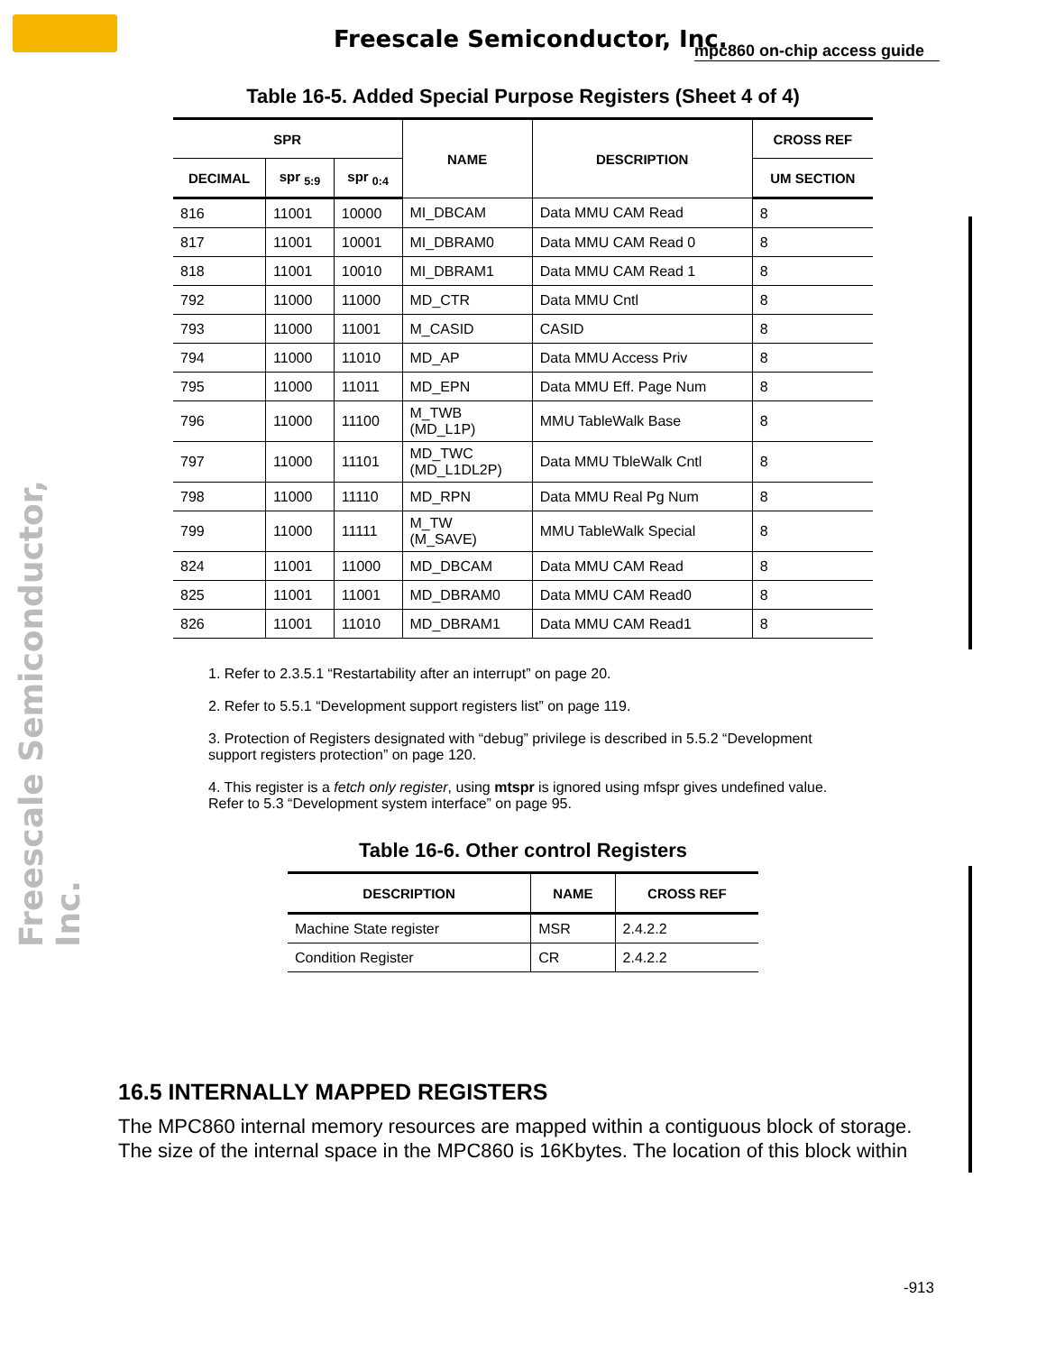Freescale Semiconductor, Inc.
mpc860 on-chip access guide
Freescale Semiconductor, Inc.
Table 16-5. Added Special Purpose Registers (Sheet 4 of 4)
| SPR | | | NAME | DESCRIPTION | CROSS REF |
| --- | --- | --- | --- | --- | --- |
| DECIMAL | spr <sub>5:9</sub> | spr <sub>0:4</sub> | | | UM SECTION |
| 816 | 11001 | 10000 | MI_DBCAM | Data MMU CAM Read | 8 |
| 817 | 11001 | 10001 | MI_DBRAM0 | Data MMU CAM Read 0 | 8 |
| 818 | 11001 | 10010 | MI_DBRAM1 | Data MMU CAM Read 1 | 8 |
| 792 | 11000 | 11000 | MD_CTR | Data MMU Cntl | 8 |
| 793 | 11000 | 11001 | M_CASID | CASID | 8 |
| 794 | 11000 | 11010 | MD_AP | Data MMU Access Priv | 8 |
| 795 | 11000 | 11011 | MD_EPN | Data MMU Eff. Page Num | 8 |
| 796 | 11000 | 11100 | M_TWB (MD_L1P) | MMU TableWalk Base | 8 |
| 797 | 11000 | 11101 | MD_TWC (MD_L1DL2P) | Data MMU TbleWalk Cntl | 8 |
| 798 | 11000 | 11110 | MD_RPN | Data MMU Real Pg Num | 8 |
| 799 | 11000 | 11111 | M_TW (M_SAVE) | MMU TableWalk Special | 8 |
| 824 | 11001 | 11000 | MD_DBCAM | Data MMU CAM Read | 8 |
| 825 | 11001 | 11001 | MD_DBRAM0 | Data MMU CAM Read0 | 8 |
| 826 | 11001 | 11010 | MD_DBRAM1 | Data MMU CAM Read1 | 8 |
1. Refer to 2.3.5.1 “Restartability after an interrupt” on page 20.
2. Refer to 5.5.1 “Development support registers list” on page 119.
3. Protection of Registers designated with “debug” privilege is described in 5.5.2 “Development support registers protection” on page 120.
4. This register is a fetch only register, using mtspr is ignored using mfspr gives undefined value. Refer to 5.3 “Development system interface” on page 95.
Table 16-6. Other control Registers
| DESCRIPTION | NAME | CROSS REF |
| --- | --- | --- |
| Machine State register | MSR | 2.4.2.2 |
| Condition Register | CR | 2.4.2.2 |
16.5 INTERNALLY MAPPED REGISTERS
The MPC860 internal memory resources are mapped within a contiguous block of storage. The size of the internal space in the MPC860 is 16Kbytes. The location of this block within
-913